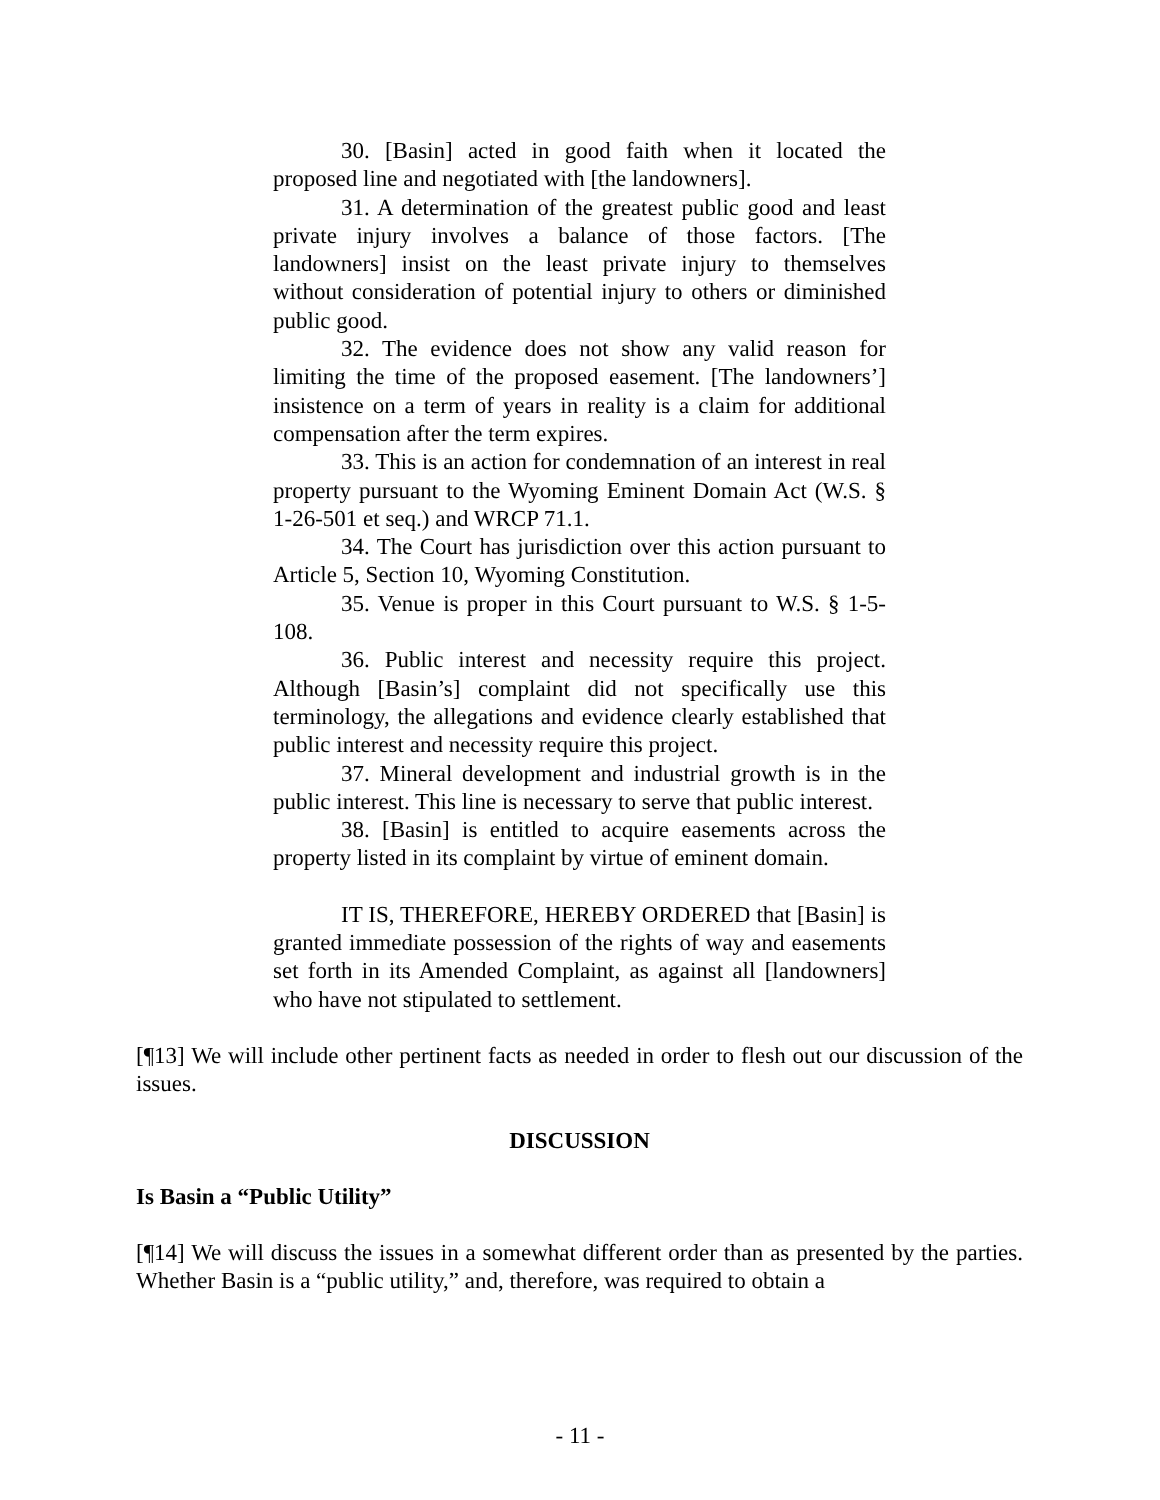30. [Basin] acted in good faith when it located the proposed line and negotiated with [the landowners].
31. A determination of the greatest public good and least private injury involves a balance of those factors. [The landowners] insist on the least private injury to themselves without consideration of potential injury to others or diminished public good.
32. The evidence does not show any valid reason for limiting the time of the proposed easement. [The landowners’] insistence on a term of years in reality is a claim for additional compensation after the term expires.
33. This is an action for condemnation of an interest in real property pursuant to the Wyoming Eminent Domain Act (W.S. § 1-26-501 et seq.) and WRCP 71.1.
34. The Court has jurisdiction over this action pursuant to Article 5, Section 10, Wyoming Constitution.
35. Venue is proper in this Court pursuant to W.S. § 1-5-108.
36. Public interest and necessity require this project. Although [Basin’s] complaint did not specifically use this terminology, the allegations and evidence clearly established that public interest and necessity require this project.
37. Mineral development and industrial growth is in the public interest. This line is necessary to serve that public interest.
38. [Basin] is entitled to acquire easements across the property listed in its complaint by virtue of eminent domain.
IT IS, THEREFORE, HEREBY ORDERED that [Basin] is granted immediate possession of the rights of way and easements set forth in its Amended Complaint, as against all [landowners] who have not stipulated to settlement.
[¶13] We will include other pertinent facts as needed in order to flesh out our discussion of the issues.
DISCUSSION
Is Basin a “Public Utility”
[¶14] We will discuss the issues in a somewhat different order than as presented by the parties. Whether Basin is a “public utility,” and, therefore, was required to obtain a
- 11 -